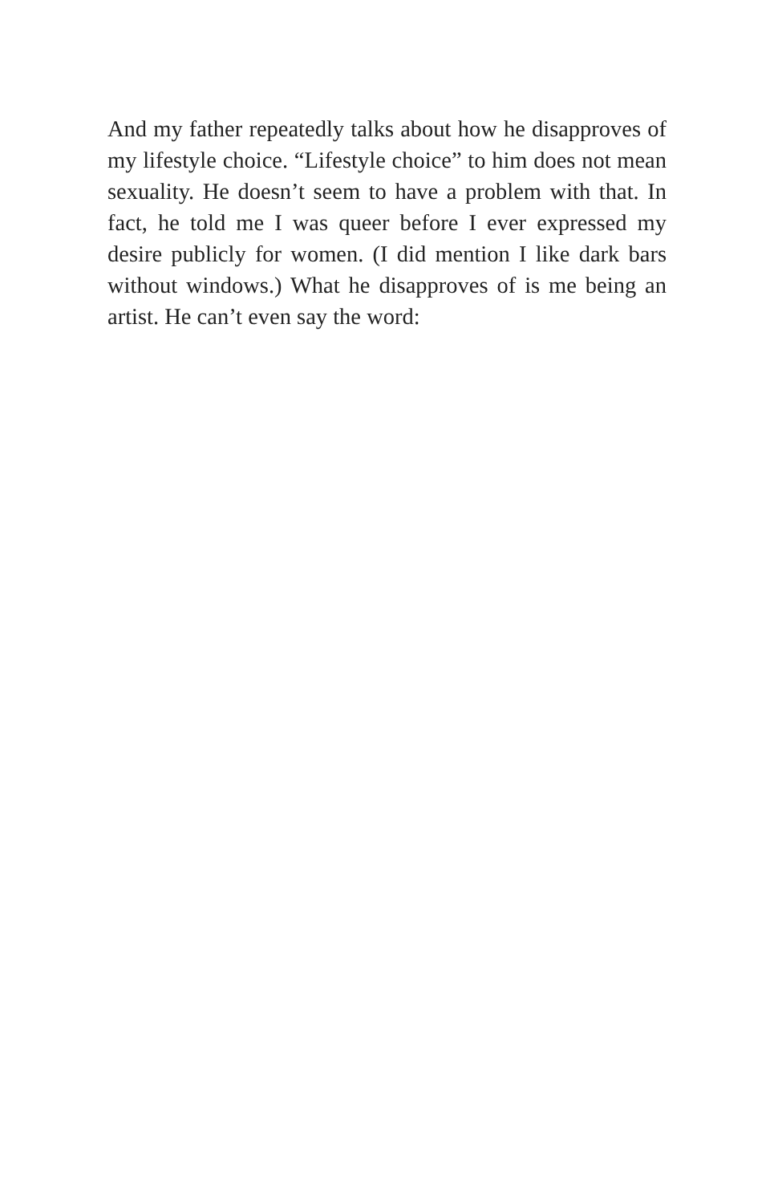And my father repeatedly talks about how he disapproves of my lifestyle choice. “Lifestyle choice” to him does not mean sexuality. He doesn’t seem to have a problem with that. In fact, he told me I was queer before I ever expressed my desire publicly for women. (I did mention I like dark bars without windows.) What he disapproves of is me being an artist. He can’t even say the word: